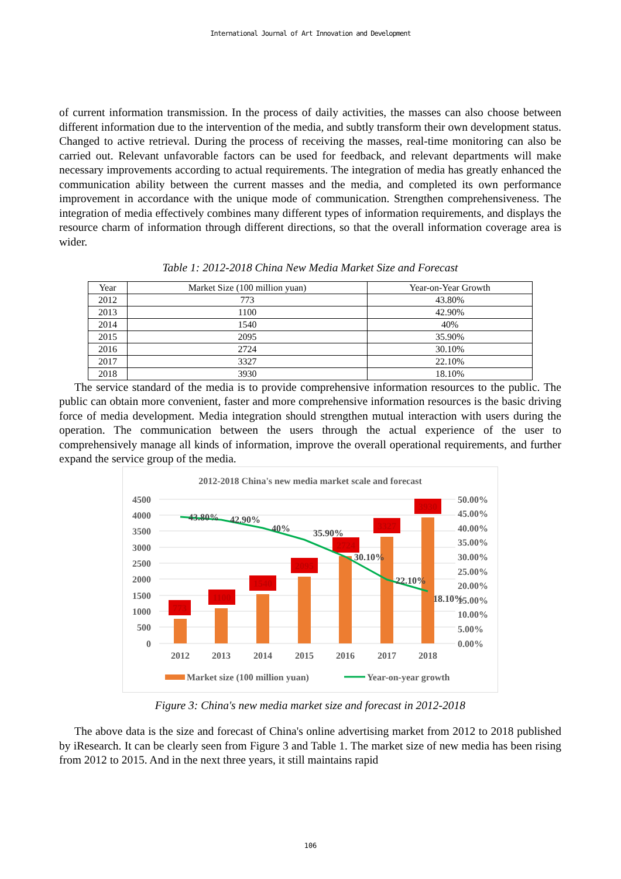International Journal of Art Innovation and Development
of current information transmission. In the process of daily activities, the masses can also choose between different information due to the intervention of the media, and subtly transform their own development status. Changed to active retrieval. During the process of receiving the masses, real-time monitoring can also be carried out. Relevant unfavorable factors can be used for feedback, and relevant departments will make necessary improvements according to actual requirements. The integration of media has greatly enhanced the communication ability between the current masses and the media, and completed its own performance improvement in accordance with the unique mode of communication. Strengthen comprehensiveness. The integration of media effectively combines many different types of information requirements, and displays the resource charm of information through different directions, so that the overall information coverage area is wider.
Table 1: 2012-2018 China New Media Market Size and Forecast
| Year | Market Size (100 million yuan) | Year-on-Year Growth |
| --- | --- | --- |
| 2012 | 773 | 43.80% |
| 2013 | 1100 | 42.90% |
| 2014 | 1540 | 40% |
| 2015 | 2095 | 35.90% |
| 2016 | 2724 | 30.10% |
| 2017 | 3327 | 22.10% |
| 2018 | 3930 | 18.10% |
The service standard of the media is to provide comprehensive information resources to the public. The public can obtain more convenient, faster and more comprehensive information resources is the basic driving force of media development. Media integration should strengthen mutual interaction with users during the operation. The communication between the users through the actual experience of the user to comprehensively manage all kinds of information, improve the overall operational requirements, and further expand the service group of the media.
2012-2018 China's new media market scale and forecast
4500
4000
3500
3000
2500
2000
1500
1000
500
0
50.00%
45.00%
40.00%
35.00%
30.00%
25.00%
20.00%
15.00%
10.00%
5.00%
0.00%
773
1100
1540
2095
2724
3327
3930
43.80%
42.90%
40%
35.90%
30.10%
22.10%
18.10%
2012
2013
2014
2015
2016
2017
2018
Market size (100 million yuan)
Year-on-year growth
Figure 3: China's new media market size and forecast in 2012-2018
The above data is the size and forecast of China's online advertising market from 2012 to 2018 published by iResearch. It can be clearly seen from Figure 3 and Table 1. The market size of new media has been rising from 2012 to 2015. And in the next three years, it still maintains rapid
106